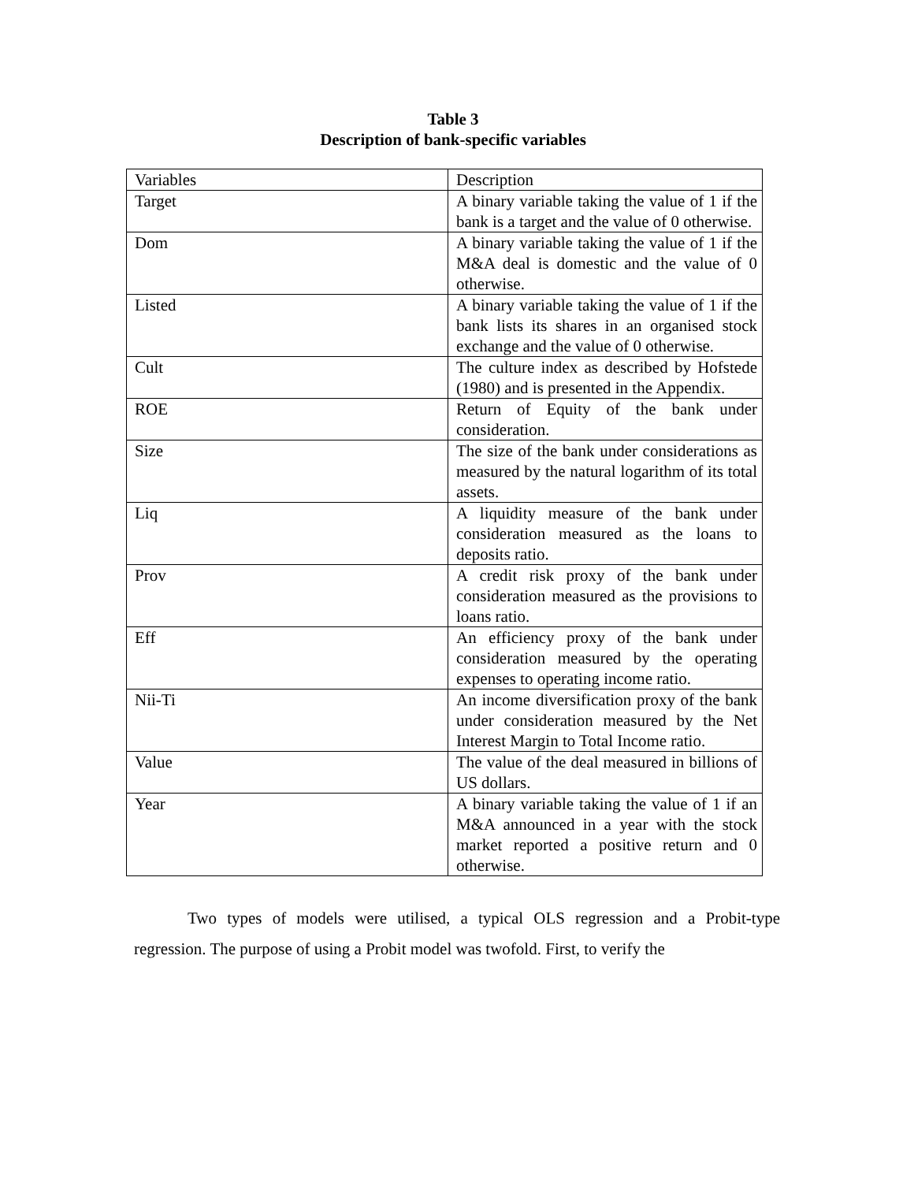Table 3
Description of bank-specific variables
| Variables | Description |
| Target | A binary variable taking the value of 1 if the bank is a target and the value of 0 otherwise. |
| Dom | A binary variable taking the value of 1 if the M&A deal is domestic and the value of 0 otherwise. |
| Listed | A binary variable taking the value of 1 if the bank lists its shares in an organised stock exchange and the value of 0 otherwise. |
| Cult | The culture index as described by Hofstede (1980) and is presented in the Appendix. |
| ROE | Return of Equity of the bank under consideration. |
| Size | The size of the bank under considerations as measured by the natural logarithm of its total assets. |
| Liq | A liquidity measure of the bank under consideration measured as the loans to deposits ratio. |
| Prov | A credit risk proxy of the bank under consideration measured as the provisions to loans ratio. |
| Eff | An efficiency proxy of the bank under consideration measured by the operating expenses to operating income ratio. |
| Nii-Ti | An income diversification proxy of the bank under consideration measured by the Net Interest Margin to Total Income ratio. |
| Value | The value of the deal measured in billions of US dollars. |
| Year | A binary variable taking the value of 1 if an M&A announced in a year with the stock market reported a positive return and 0 otherwise. |
Two types of models were utilised, a typical OLS regression and a Probit-type regression. The purpose of using a Probit model was twofold. First, to verify the